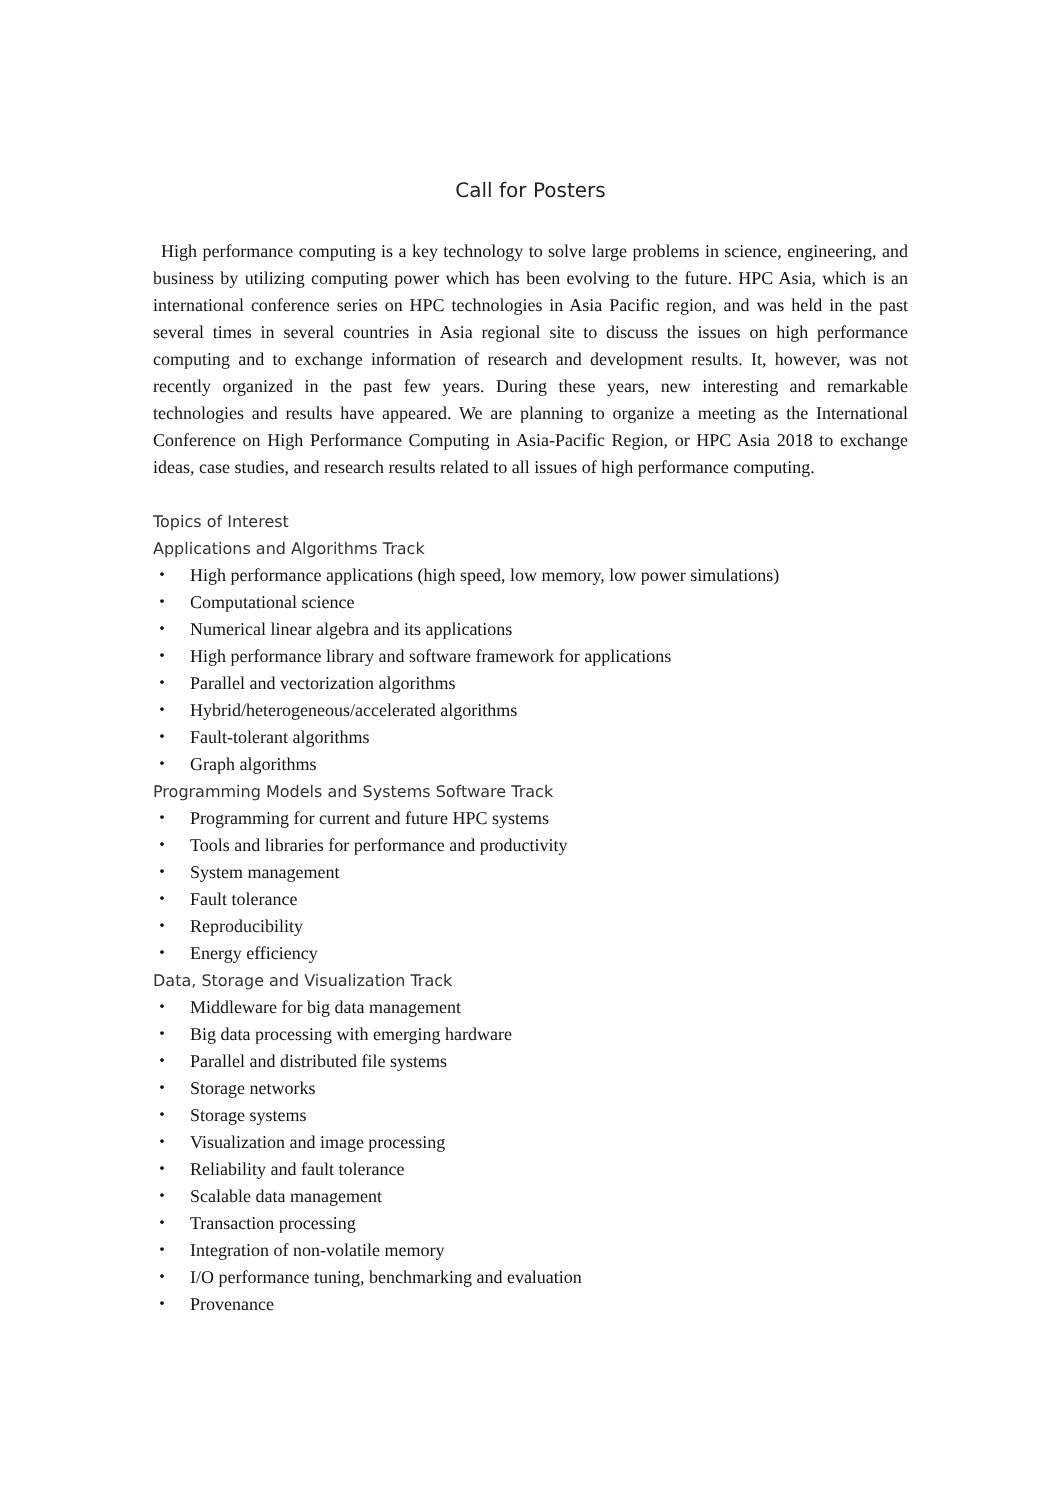Call for Posters
High performance computing is a key technology to solve large problems in science, engineering, and business by utilizing computing power which has been evolving to the future. HPC Asia, which is an international conference series on HPC technologies in Asia Pacific region, and was held in the past several times in several countries in Asia regional site to discuss the issues on high performance computing and to exchange information of research and development results. It, however, was not recently organized in the past few years. During these years, new interesting and remarkable technologies and results have appeared. We are planning to organize a meeting as the International Conference on High Performance Computing in Asia-Pacific Region, or HPC Asia 2018 to exchange ideas, case studies, and research results related to all issues of high performance computing.
Topics of Interest
Applications and Algorithms Track
・ High performance applications (high speed, low memory, low power simulations)
・ Computational science
・ Numerical linear algebra and its applications
・ High performance library and software framework for applications
・ Parallel and vectorization algorithms
・ Hybrid/heterogeneous/accelerated algorithms
・ Fault-tolerant algorithms
・ Graph algorithms
Programming Models and Systems Software Track
・ Programming for current and future HPC systems
・ Tools and libraries for performance and productivity
・ System management
・ Fault tolerance
・ Reproducibility
・ Energy efficiency
Data, Storage and Visualization Track
・ Middleware for big data management
・ Big data processing with emerging hardware
・ Parallel and distributed file systems
・ Storage networks
・ Storage systems
・ Visualization and image processing
・ Reliability and fault tolerance
・ Scalable data management
・ Transaction processing
・ Integration of non-volatile memory
・ I/O performance tuning, benchmarking and evaluation
・ Provenance